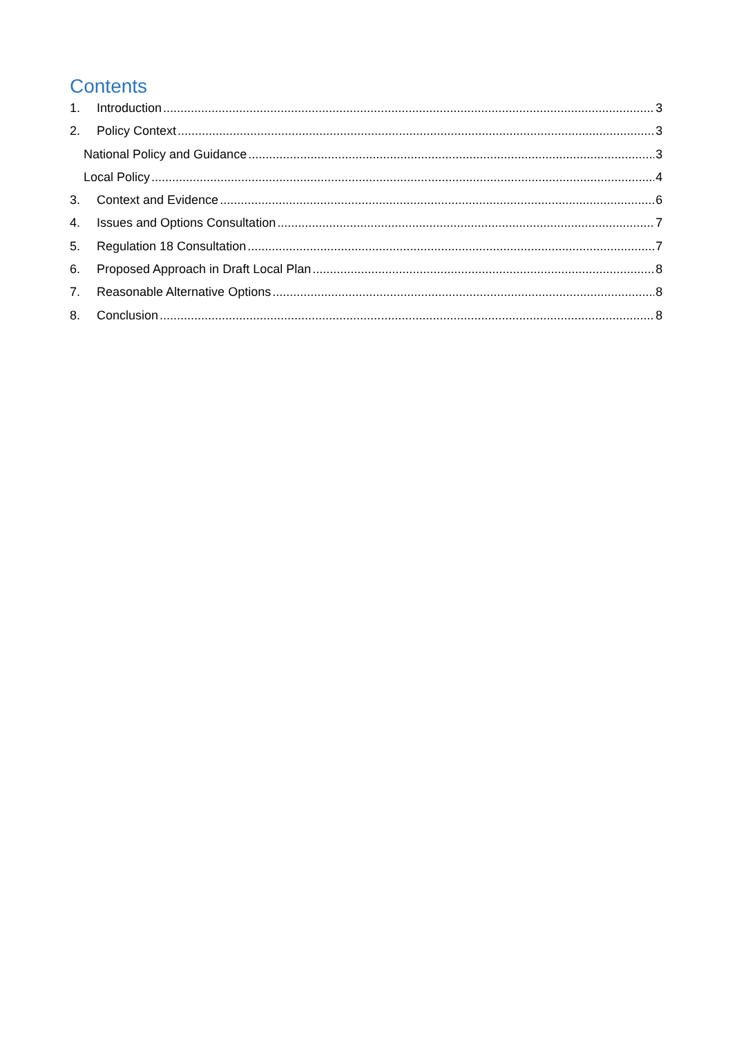Contents
1. Introduction 3
2. Policy Context 3
National Policy and Guidance 3
Local Policy 4
3. Context and Evidence 6
4. Issues and Options Consultation 7
5. Regulation 18 Consultation 7
6. Proposed Approach in Draft Local Plan 8
7. Reasonable Alternative Options 8
8. Conclusion 8